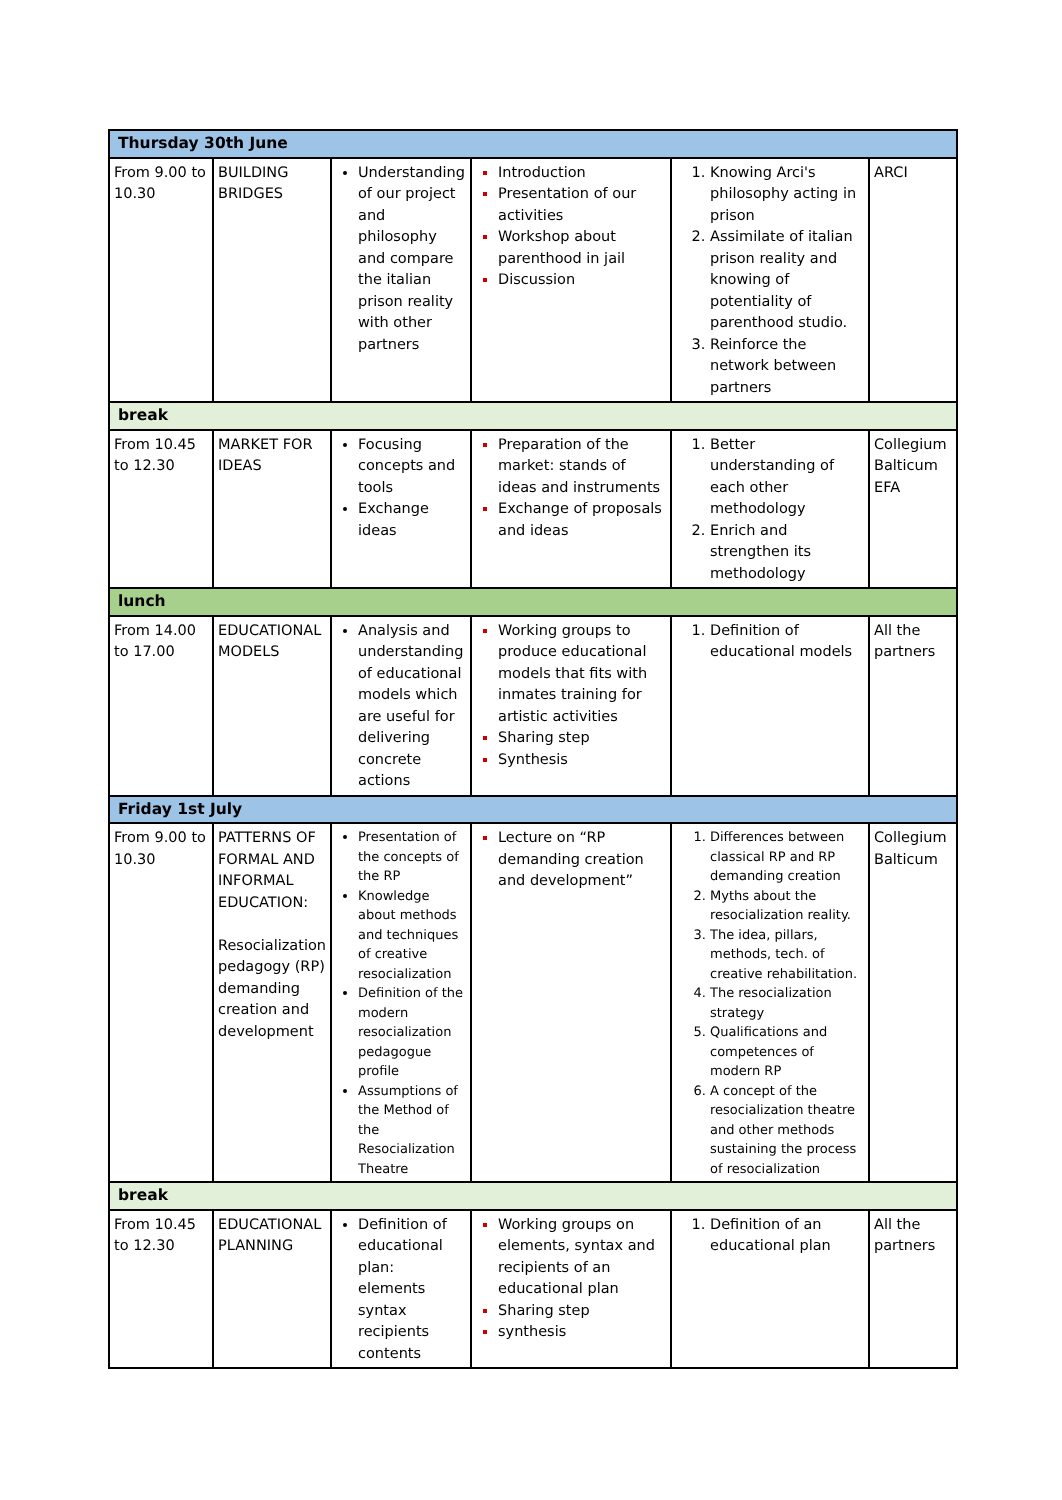| Thursday 30th June | | | | | |
| From 9.00 to 10.30 | BUILDING BRIDGES | Understanding of our project and philosophy and compare the italian prison reality with other partners | Introduction Presentation of our activities Workshop about parenthood in jail Discussion | Knowing Arci's philosophy acting in prison Assimilate of italian prison reality and knowing of potentiality of parenthood studio. Reinforce the network between partners | ARCI |
| break | | | | | |
| From 10.45 to 12.30 | MARKET FOR IDEAS | Focusing concepts and tools Exchange ideas | Preparation of the market: stands of ideas and instruments Exchange of proposals and ideas | Better understanding of each other methodology Enrich and strengthen its methodology | Collegium Balticum EFA |
| lunch | | | | | |
| From 14.00 to 17.00 | EDUCATIONAL MODELS | Analysis and understanding of educational models which are useful for delivering concrete actions | Working groups to produce educational models that fits with inmates training for artistic activities Sharing step Synthesis | Definition of educational models | All the partners |
| Friday 1st July | | | | | |
| From 9.00 to 10.30 | PATTERNS OF FORMAL AND INFORMAL EDUCATION: Resocialization pedagogy (RP) demanding creation and development | Presentation of the concepts of the RP Knowledge about methods and techniques of creative resocialization Definition of the modern resocialization pedagogue profile Assumptions of the Method of the Resocialization Theatre | Lecture on “RP demanding creation and development” | Differences between classical RP and RP demanding creation Myths about the resocialization reality. The idea, pillars, methods, tech. of creative rehabilitation. The resocialization strategy Qualifications and competences of modern RP A concept of the resocialization theatre and other methods sustaining the process of resocialization | Collegium Balticum |
| break | | | | | |
| From 10.45 to 12.30 | EDUCATIONAL PLANNING | Definition of educational plan: elements syntax recipients contents | Working groups on elements, syntax and recipients of an educational plan Sharing step synthesis | Definition of an educational plan | All the partners |